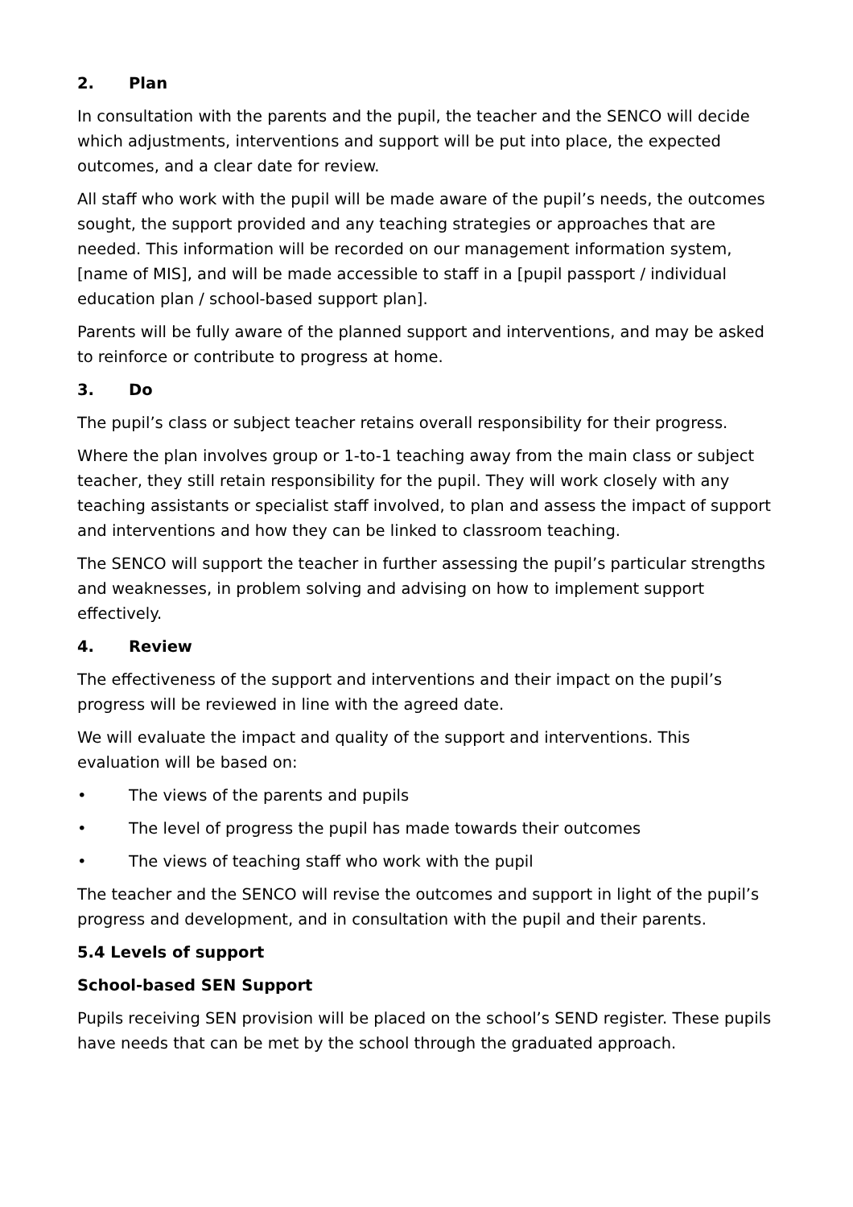2. Plan
In consultation with the parents and the pupil, the teacher and the SENCO will decide which adjustments, interventions and support will be put into place, the expected outcomes, and a clear date for review.
All staff who work with the pupil will be made aware of the pupil’s needs, the outcomes sought, the support provided and any teaching strategies or approaches that are needed. This information will be recorded on our management information system, [name of MIS], and will be made accessible to staff in a [pupil passport / individual education plan / school-based support plan].
Parents will be fully aware of the planned support and interventions, and may be asked to reinforce or contribute to progress at home.
3. Do
The pupil’s class or subject teacher retains overall responsibility for their progress.
Where the plan involves group or 1-to-1 teaching away from the main class or subject teacher, they still retain responsibility for the pupil. They will work closely with any teaching assistants or specialist staff involved, to plan and assess the impact of support and interventions and how they can be linked to classroom teaching.
The SENCO will support the teacher in further assessing the pupil’s particular strengths and weaknesses, in problem solving and advising on how to implement support effectively.
4. Review
The effectiveness of the support and interventions and their impact on the pupil’s progress will be reviewed in line with the agreed date.
We will evaluate the impact and quality of the support and interventions. This evaluation will be based on:
• The views of the parents and pupils
• The level of progress the pupil has made towards their outcomes
• The views of teaching staff who work with the pupil
The teacher and the SENCO will revise the outcomes and support in light of the pupil’s progress and development, and in consultation with the pupil and their parents.
5.4 Levels of support
School-based SEN Support
Pupils receiving SEN provision will be placed on the school’s SEND register. These pupils have needs that can be met by the school through the graduated approach.